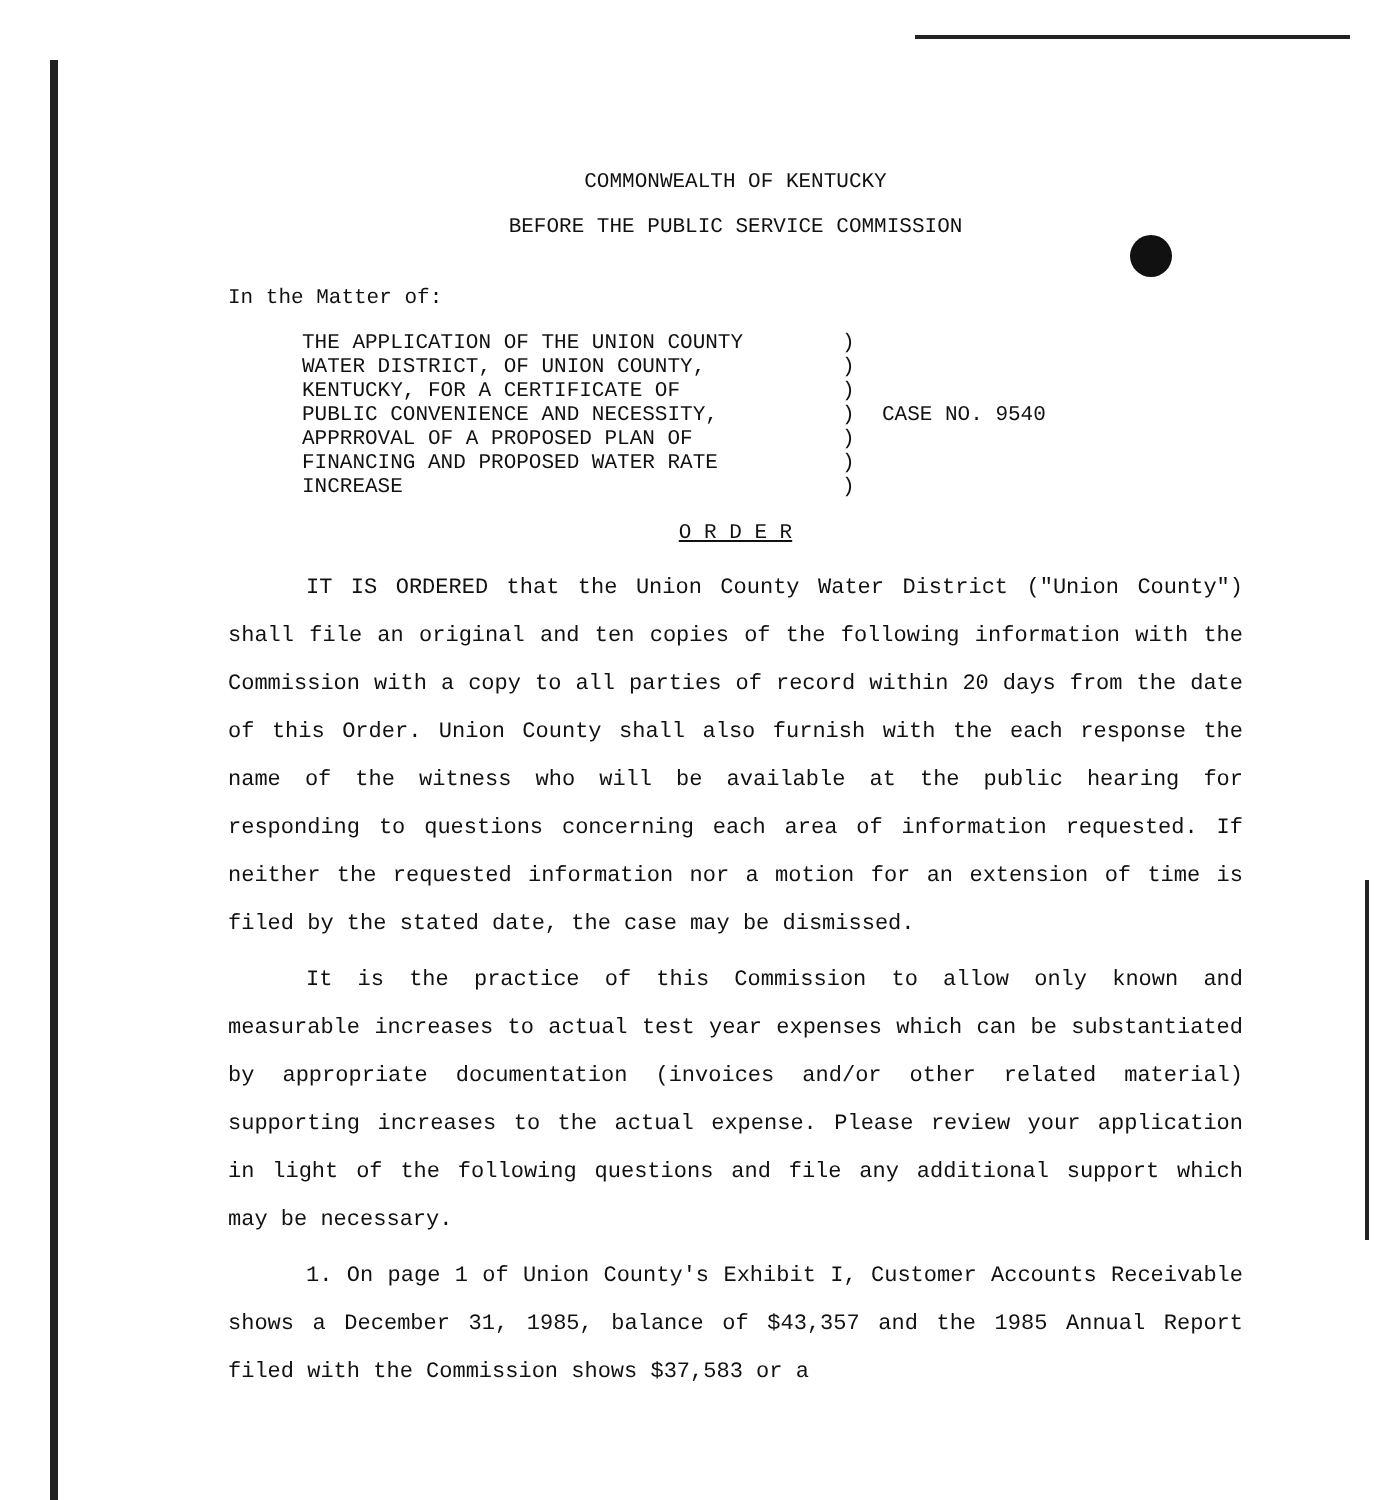COMMONWEALTH OF KENTUCKY
BEFORE THE PUBLIC SERVICE COMMISSION
In the Matter of:
THE APPLICATION OF THE UNION COUNTY
WATER DISTRICT, OF UNION COUNTY,
KENTUCKY, FOR A CERTIFICATE OF
PUBLIC CONVENIENCE AND NECESSITY,
APPRROVAL OF A PROPOSED PLAN OF
FINANCING AND PROPOSED WATER RATE
INCREASE
)
)
)
)
)
)
)
CASE NO. 9540
O R D E R
IT IS ORDERED that the Union County Water District ("Union County") shall file an original and ten copies of the following information with the Commission with a copy to all parties of record within 20 days from the date of this Order. Union County shall also furnish with the each response the name of the witness who will be available at the public hearing for responding to questions concerning each area of information requested. If neither the requested information nor a motion for an extension of time is filed by the stated date, the case may be dismissed.
It is the practice of this Commission to allow only known and measurable increases to actual test year expenses which can be substantiated by appropriate documentation (invoices and/or other related material) supporting increases to the actual expense. Please review your application in light of the following questions and file any additional support which may be necessary.
1. On page 1 of Union County's Exhibit I, Customer Accounts Receivable shows a December 31, 1985, balance of $43,357 and the 1985 Annual Report filed with the Commission shows $37,583 or a